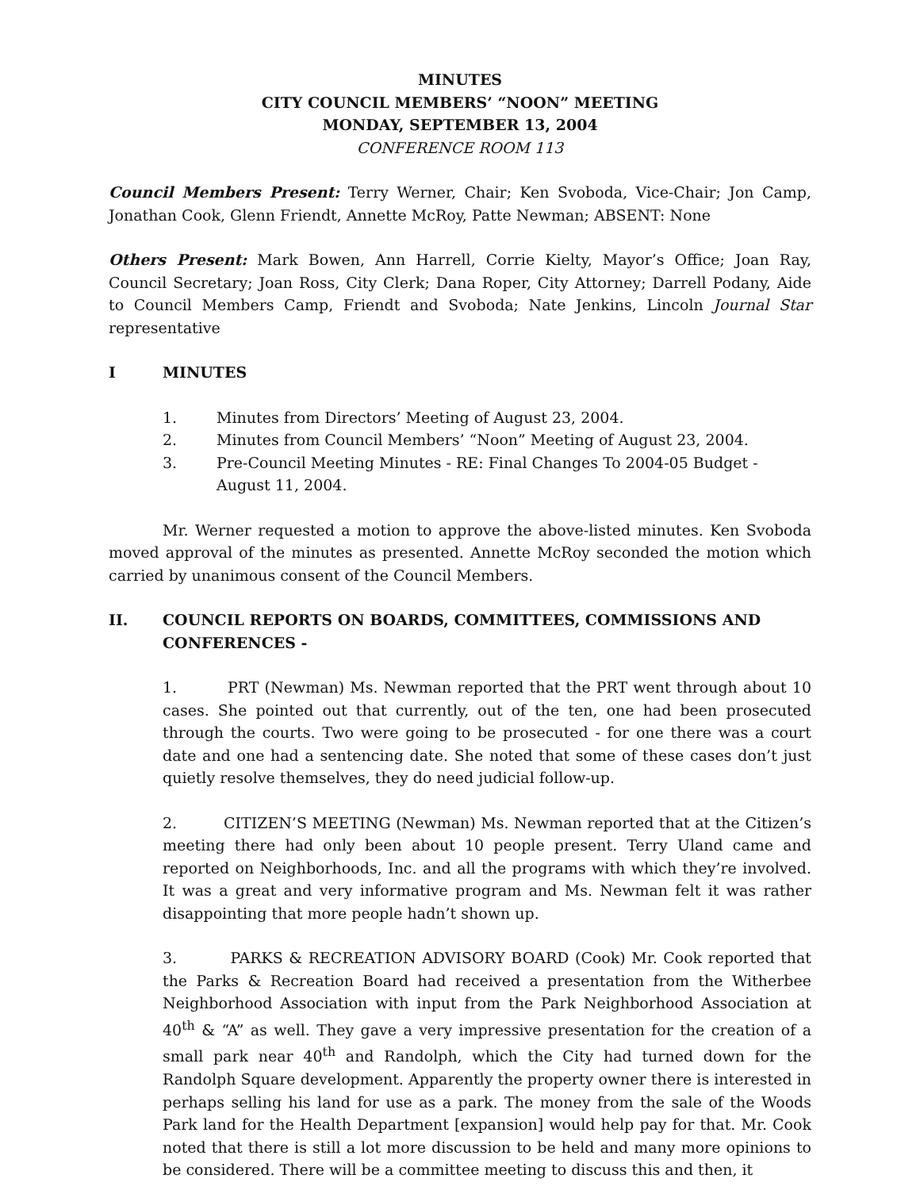MINUTES
CITY COUNCIL MEMBERS’ “NOON” MEETING
MONDAY, SEPTEMBER 13, 2004
CONFERENCE ROOM 113
Council Members Present: Terry Werner, Chair; Ken Svoboda, Vice-Chair; Jon Camp, Jonathan Cook, Glenn Friendt, Annette McRoy, Patte Newman; ABSENT: None
Others Present: Mark Bowen, Ann Harrell, Corrie Kielty, Mayor’s Office; Joan Ray, Council Secretary; Joan Ross, City Clerk; Dana Roper, City Attorney; Darrell Podany, Aide to Council Members Camp, Friendt and Svoboda; Nate Jenkins, Lincoln Journal Star representative
I MINUTES
1. Minutes from Directors’ Meeting of August 23, 2004.
2. Minutes from Council Members’ “Noon” Meeting of August 23, 2004.
3. Pre-Council Meeting Minutes - RE: Final Changes To 2004-05 Budget - August 11, 2004.
Mr. Werner requested a motion to approve the above-listed minutes. Ken Svoboda moved approval of the minutes as presented. Annette McRoy seconded the motion which carried by unanimous consent of the Council Members.
II. COUNCIL REPORTS ON BOARDS, COMMITTEES, COMMISSIONS AND CONFERENCES -
1. PRT (Newman) Ms. Newman reported that the PRT went through about 10 cases. She pointed out that currently, out of the ten, one had been prosecuted through the courts. Two were going to be prosecuted - for one there was a court date and one had a sentencing date. She noted that some of these cases don’t just quietly resolve themselves, they do need judicial follow-up.
2. CITIZEN’S MEETING (Newman) Ms. Newman reported that at the Citizen’s meeting there had only been about 10 people present. Terry Uland came and reported on Neighborhoods, Inc. and all the programs with which they’re involved. It was a great and very informative program and Ms. Newman felt it was rather disappointing that more people hadn’t shown up.
3. PARKS & RECREATION ADVISORY BOARD (Cook) Mr. Cook reported that the Parks & Recreation Board had received a presentation from the Witherbee Neighborhood Association with input from the Park Neighborhood Association at 40<sup>th</sup> & “A” as well. They gave a very impressive presentation for the creation of a small park near 40<sup>th</sup> and Randolph, which the City had turned down for the Randolph Square development. Apparently the property owner there is interested in perhaps selling his land for use as a park. The money from the sale of the Woods Park land for the Health Department [expansion] would help pay for that. Mr. Cook noted that there is still a lot more discussion to be held and many more opinions to be considered. There will be a committee meeting to discuss this and then, it